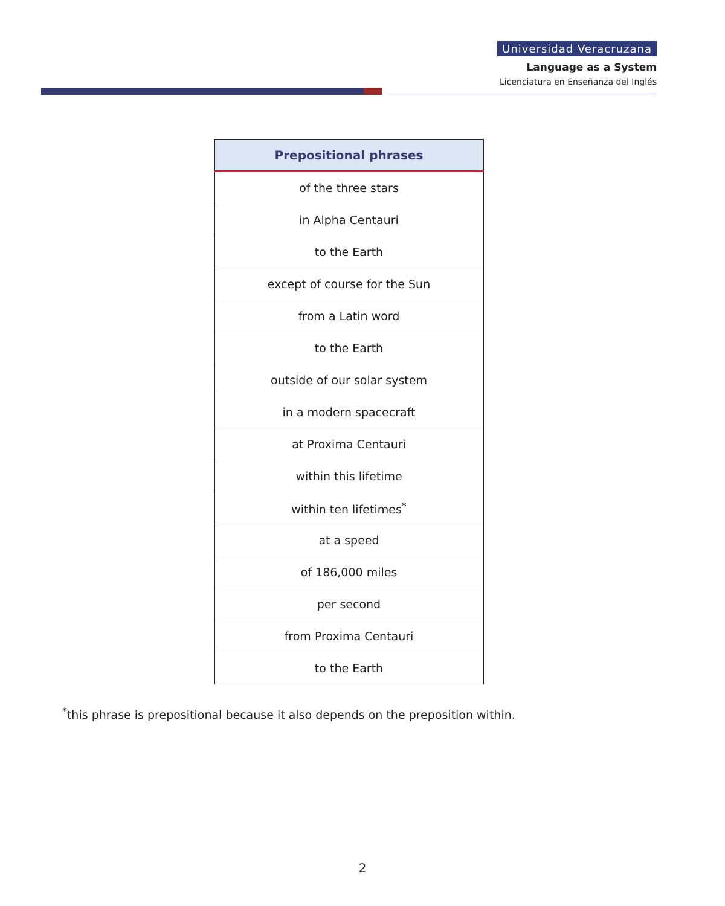Universidad Veracruzana
Language as a System
Licenciatura en Enseñanza del Inglés
| Prepositional phrases |
| --- |
| of the three stars |
| in Alpha Centauri |
| to the Earth |
| except of course for the Sun |
| from a Latin word |
| to the Earth |
| outside of our solar system |
| in a modern spacecraft |
| at Proxima Centauri |
| within this lifetime |
| within ten lifetimes<sup>*</sup> |
| at a speed |
| of 186,000 miles |
| per second |
| from Proxima Centauri |
| to the Earth |
<sup>*</sup> this phrase is prepositional because it also depends on the preposition within.
2